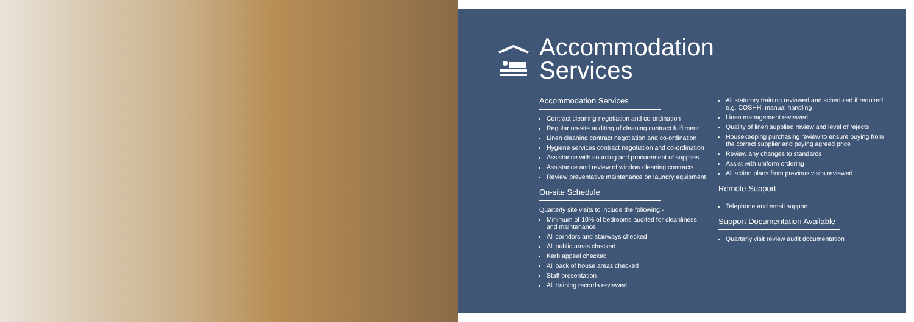Accommodation
Services
Accommodation Services
Contract cleaning negotiation and co-ordination
Regular on-site auditing of cleaning contract fulfilment
Linen cleaning contract negotiation and co-ordination
Hygiene services contract negotiation and co-ordination
Assistance with sourcing and procurement of supplies
Assistance and review of window cleaning contracts
Review preventative maintenance on laundry equipment
On-site Schedule
Quarterly site visits to include the following:-
Minimum of 10% of bedrooms audited for cleanliness and maintenance
All corridors and stairways checked
All public areas checked
Kerb appeal checked
All back of house areas checked
Staff presentation
All training records reviewed
All statutory training reviewed and scheduled if required e.g. COSHH, manual handling
Linen management reviewed
Quality of linen supplied review and level of rejects
Housekeeping purchasing review to ensure buying from the correct supplier and paying agreed price
Review any changes to standards
Assist with uniform ordering
All action plans from previous visits reviewed
Remote Support
Telephone and email support
Support Documentation Available
Quarterly visit review audit documentation